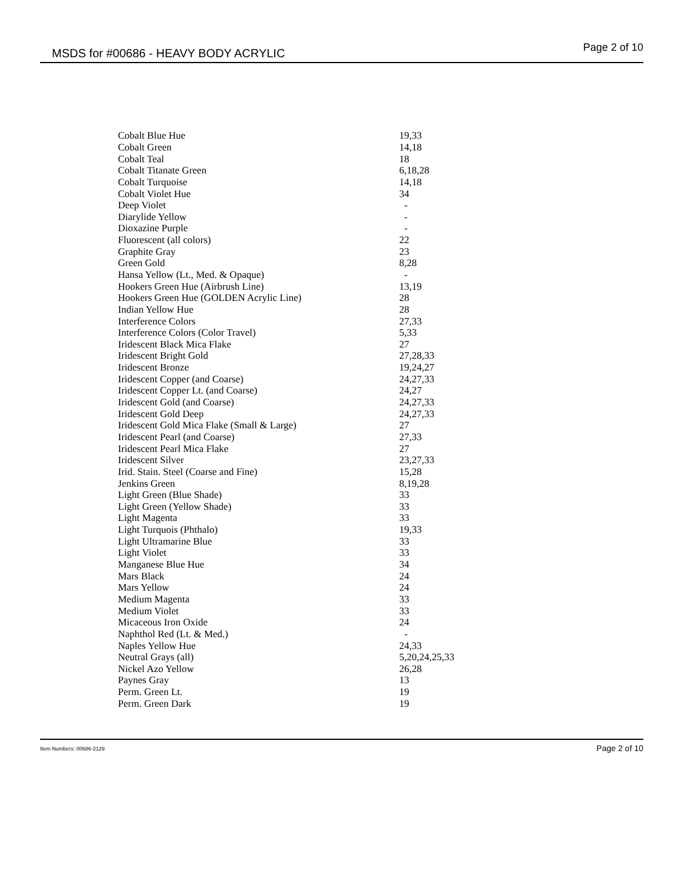MSDS for #00686 - HEAVY BODY ACRYLIC Page 2 of 10
| Cobalt Blue Hue | 19,33 |
| Cobalt Green | 14,18 |
| Cobalt Teal | 18 |
| Cobalt Titanate Green | 6,18,28 |
| Cobalt Turquoise | 14,18 |
| Cobalt Violet Hue | 34 |
| Deep Violet | - |
| Diarylide Yellow | - |
| Dioxazine Purple | - |
| Fluorescent (all colors) | 22 |
| Graphite Gray | 23 |
| Green Gold | 8,28 |
| Hansa Yellow (Lt., Med. & Opaque) | - |
| Hookers Green Hue (Airbrush Line) | 13,19 |
| Hookers Green Hue (GOLDEN Acrylic Line) | 28 |
| Indian Yellow Hue | 28 |
| Interference Colors | 27,33 |
| Interference Colors (Color Travel) | 5,33 |
| Iridescent Black Mica Flake | 27 |
| Iridescent Bright Gold | 27,28,33 |
| Iridescent Bronze | 19,24,27 |
| Iridescent Copper (and Coarse) | 24,27,33 |
| Iridescent Copper Lt. (and Coarse) | 24,27 |
| Iridescent Gold (and Coarse) | 24,27,33 |
| Iridescent Gold Deep | 24,27,33 |
| Iridescent Gold Mica Flake (Small & Large) | 27 |
| Iridescent Pearl (and Coarse) | 27,33 |
| Iridescent Pearl Mica Flake | 27 |
| Iridescent Silver | 23,27,33 |
| Irid. Stain. Steel (Coarse and Fine) | 15,28 |
| Jenkins Green | 8,19,28 |
| Light Green (Blue Shade) | 33 |
| Light Green (Yellow Shade) | 33 |
| Light Magenta | 33 |
| Light Turquois (Phthalo) | 19,33 |
| Light Ultramarine Blue | 33 |
| Light Violet | 33 |
| Manganese Blue Hue | 34 |
| Mars Black | 24 |
| Mars Yellow | 24 |
| Medium Magenta | 33 |
| Medium Violet | 33 |
| Micaceous Iron Oxide | 24 |
| Naphthol Red (Lt. & Med.) | - |
| Naples Yellow Hue | 24,33 |
| Neutral Grays (all) | 5,20,24,25,33 |
| Nickel Azo Yellow | 26,28 |
| Paynes Gray | 13 |
| Perm. Green Lt. | 19 |
| Perm. Green Dark | 19 |
Item Numbers: 00686-2129 Page 2 of 10